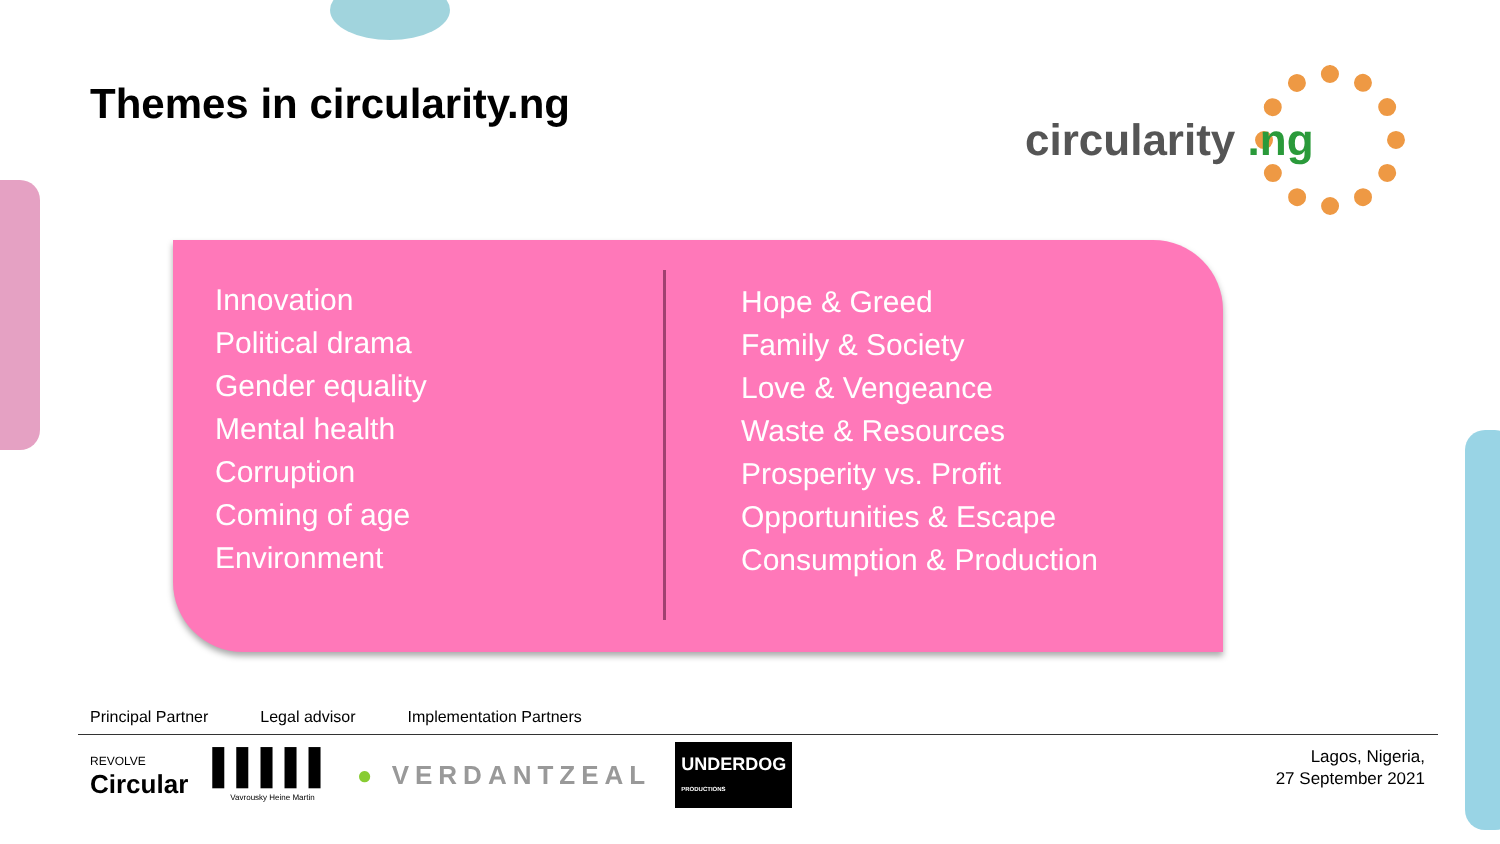Themes in circularity.ng
circularity .ng
Innovation
Political drama
Gender equality
Mental health
Corruption
Coming of age
Environment
Hope & Greed
Family & Society
Love & Vengeance
Waste & Resources
Prosperity vs. Profit
Opportunities & Escape
Consumption & Production
Principal Partner Legal advisor Implementation Partners
REVOLVE
Circular
▌▌▌▌▌
Vavrousky Heine Martin
● VERDANTZEAL
UNDERDOG
PRODUCTIONS
Lagos, Nigeria,
27 September 2021